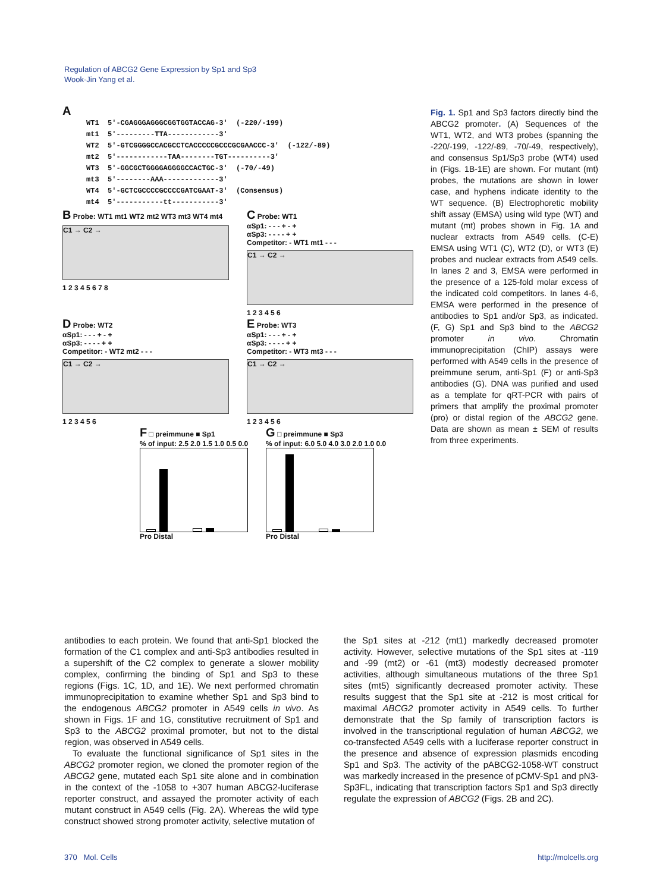Regulation of ABCG2 Gene Expression by Sp1 and Sp3
Wook-Jin Yang et al.
A
WT1 5'-CGAGGGAGGGCGGTGGTACCAG-3' (-220/-199) mt1 5'---------TTA------------3' WT2 5'-GTCGGGGCCACGCCTCACCCCCGCCCGCGAACCC-3' (-122/-89) mt2 5'------------TAA--------TGT----------3' WT3 5'-GGCGCTGGGGAGGGGCCACTGC-3' (-70/-49) mt3 5'--------AAA-------------3' WT4 5'-GCTCGCCCCGCCCCGATCGAAT-3' (Consensus) mt4 5'-----------tt-----------3'
B Probe: WT1 mt1 WT2 mt2 WT3 mt3 WT4 mt4
C1 → C2 →
1 2 3 4 5 6 7 8
C Probe: WT1
αSp1: - - - + - +
αSp3: - - - - + +
Competitor: - WT1 mt1 - - -
C1 → C2 →
1 2 3 4 5 6
D Probe: WT2
αSp1: - - - + - +
αSp3: - - - - + +
Competitor: - WT2 mt2 - - -
C1 → C2 →
1 2 3 4 5 6
E Probe: WT3
αSp1: - - - + - +
αSp3: - - - - + +
Competitor: - WT3 mt3 - - -
C1 → C2 →
1 2 3 4 5 6
F □ preimmune ■ Sp1
% of input: 2.5 2.0 1.5 1.0 0.5 0.0
Pro Distal
G □ preimmune ■ Sp3
% of input: 6.0 5.0 4.0 3.0 2.0 1.0 0.0
Pro Distal
Fig. 1. Sp1 and Sp3 factors directly bind the ABCG2 promoter. (A) Sequences of the WT1, WT2, and WT3 probes (spanning the -220/-199, -122/-89, -70/-49, respectively), and consensus Sp1/Sp3 probe (WT4) used in (Figs. 1B-1E) are shown. For mutant (mt) probes, the mutations are shown in lower case, and hyphens indicate identity to the WT sequence. (B) Electrophoretic mobility shift assay (EMSA) using wild type (WT) and mutant (mt) probes shown in Fig. 1A and nuclear extracts from A549 cells. (C-E) EMSA using WT1 (C), WT2 (D), or WT3 (E) probes and nuclear extracts from A549 cells. In lanes 2 and 3, EMSA were performed in the presence of a 125-fold molar excess of the indicated cold competitors. In lanes 4-6, EMSA were performed in the presence of antibodies to Sp1 and/or Sp3, as indicated. (F, G) Sp1 and Sp3 bind to the ABCG2 promoter in vivo. Chromatin immunoprecipitation (ChIP) assays were performed with A549 cells in the presence of preimmune serum, anti-Sp1 (F) or anti-Sp3 antibodies (G). DNA was purified and used as a template for qRT-PCR with pairs of primers that amplify the proximal promoter (pro) or distal region of the ABCG2 gene. Data are shown as mean ± SEM of results from three experiments.
antibodies to each protein. We found that anti-Sp1 blocked the formation of the C1 complex and anti-Sp3 antibodies resulted in a supershift of the C2 complex to generate a slower mobility complex, confirming the binding of Sp1 and Sp3 to these regions (Figs. 1C, 1D, and 1E). We next performed chromatin immunoprecipitation to examine whether Sp1 and Sp3 bind to the endogenous ABCG2 promoter in A549 cells in vivo. As shown in Figs. 1F and 1G, constitutive recruitment of Sp1 and Sp3 to the ABCG2 proximal promoter, but not to the distal region, was observed in A549 cells.
To evaluate the functional significance of Sp1 sites in the ABCG2 promoter region, we cloned the promoter region of the ABCG2 gene, mutated each Sp1 site alone and in combination in the context of the -1058 to +307 human ABCG2-luciferase reporter construct, and assayed the promoter activity of each mutant construct in A549 cells (Fig. 2A). Whereas the wild type construct showed strong promoter activity, selective mutation of
the Sp1 sites at -212 (mt1) markedly decreased promoter activity. However, selective mutations of the Sp1 sites at -119 and -99 (mt2) or -61 (mt3) modestly decreased promoter activities, although simultaneous mutations of the three Sp1 sites (mt5) significantly decreased promoter activity. These results suggest that the Sp1 site at -212 is most critical for maximal ABCG2 promoter activity in A549 cells. To further demonstrate that the Sp family of transcription factors is involved in the transcriptional regulation of human ABCG2, we co-transfected A549 cells with a luciferase reporter construct in the presence and absence of expression plasmids encoding Sp1 and Sp3. The activity of the pABCG2-1058-WT construct was markedly increased in the presence of pCMV-Sp1 and pN3-Sp3FL, indicating that transcription factors Sp1 and Sp3 directly regulate the expression of ABCG2 (Figs. 2B and 2C).
370 Mol. Cells http://molcells.org